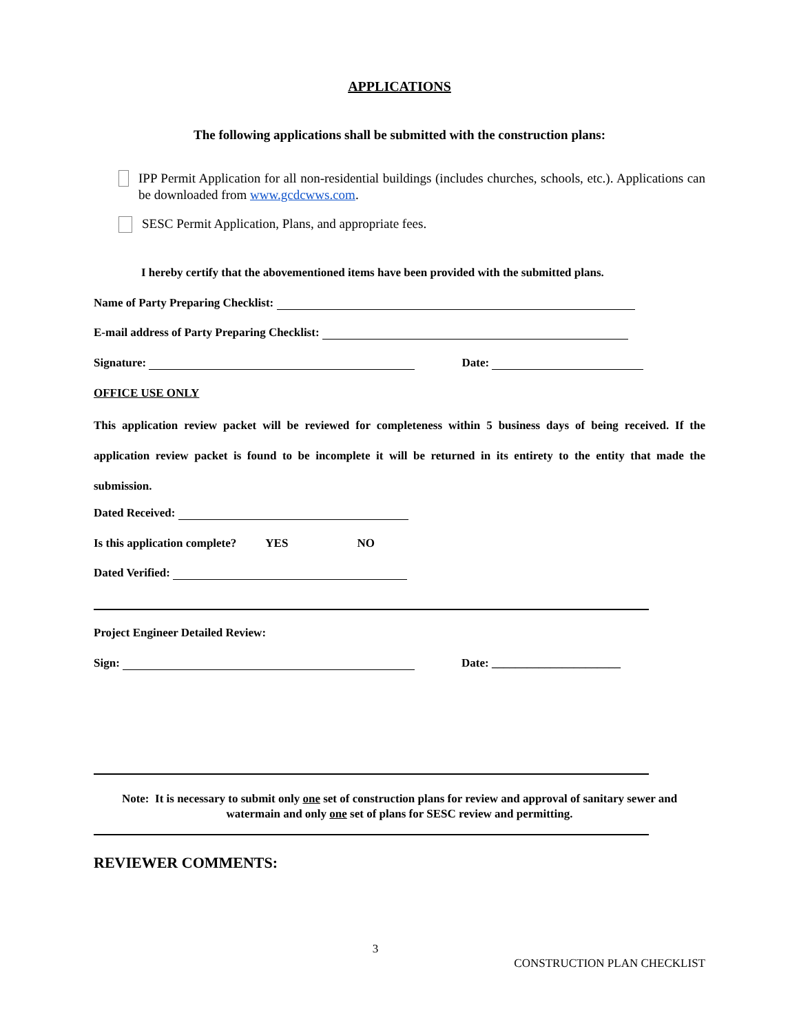APPLICATIONS
The following applications shall be submitted with the construction plans:
IPP Permit Application for all non-residential buildings (includes churches, schools, etc.). Applications can be downloaded from www.gcdcwws.com.
SESC Permit Application, Plans, and appropriate fees.
I hereby certify that the abovementioned items have been provided with the submitted plans.
Name of Party Preparing Checklist:
E-mail address of Party Preparing Checklist:
Signature: Date:
OFFICE USE ONLY
This application review packet will be reviewed for completeness within 5 business days of being received. If the application review packet is found to be incomplete it will be returned in its entirety to the entity that made the submission.
Dated Received:
Is this application complete? YES NO
Dated Verified:
Project Engineer Detailed Review:
Sign: Date: ______________________
Note: It is necessary to submit only one set of construction plans for review and approval of sanitary sewer and watermain and only one set of plans for SESC review and permitting.
REVIEWER COMMENTS:
3
CONSTRUCTION PLAN CHECKLIST